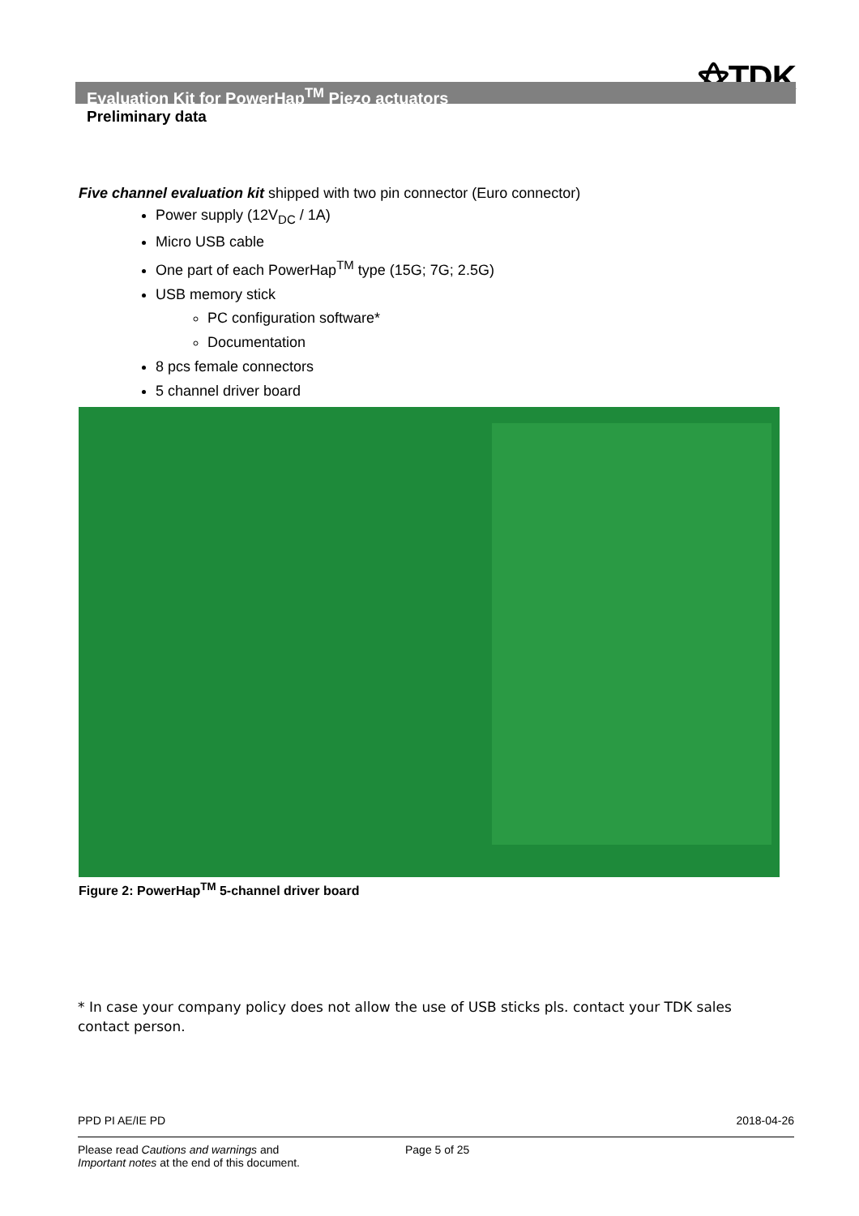⚝TDK
Evaluation Kit for PowerHap<sup>TM</sup> Piezo actuators
Preliminary data
Five channel evaluation kit shipped with two pin connector (Euro connector)
Power supply (12V<sub>DC</sub> / 1A)
Micro USB cable
One part of each PowerHap<sup>TM</sup> type (15G; 7G; 2.5G)
USB memory stick
PC configuration software*
Documentation
8 pcs female connectors
5 channel driver board
Figure 2: PowerHap<sup>TM</sup> 5-channel driver board
* In case your company policy does not allow the use of USB sticks pls. contact your TDK sales contact person.
PPD PI AE/IE PD 2018-04-26
Please read Cautions and warnings and
Important notes at the end of this document.
Page 5 of 25